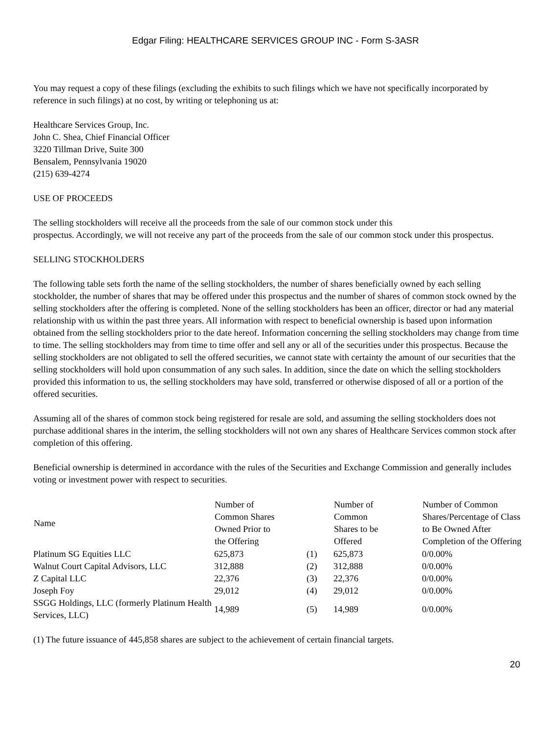Edgar Filing: HEALTHCARE SERVICES GROUP INC - Form S-3ASR
You may request a copy of these filings (excluding the exhibits to such filings which we have not specifically incorporated by reference in such filings) at no cost, by writing or telephoning us at:
Healthcare Services Group, Inc.
John C. Shea, Chief Financial Officer
3220 Tillman Drive, Suite 300
Bensalem, Pennsylvania 19020
(215) 639-4274
USE OF PROCEEDS
The selling stockholders will receive all the proceeds from the sale of our common stock under this
prospectus. Accordingly, we will not receive any part of the proceeds from the sale of our common stock under this prospectus.
SELLING STOCKHOLDERS
The following table sets forth the name of the selling stockholders, the number of shares beneficially owned by each selling stockholder, the number of shares that may be offered under this prospectus and the number of shares of common stock owned by the selling stockholders after the offering is completed. None of the selling stockholders has been an officer, director or had any material relationship with us within the past three years. All information with respect to beneficial ownership is based upon information obtained from the selling stockholders prior to the date hereof. Information concerning the selling stockholders may change from time to time. The selling stockholders may from time to time offer and sell any or all of the securities under this prospectus. Because the selling stockholders are not obligated to sell the offered securities, we cannot state with certainty the amount of our securities that the selling stockholders will hold upon consummation of any such sales. In addition, since the date on which the selling stockholders provided this information to us, the selling stockholders may have sold, transferred or otherwise disposed of all or a portion of the offered securities.
Assuming all of the shares of common stock being registered for resale are sold, and assuming the selling stockholders does not purchase additional shares in the interim, the selling stockholders will not own any shares of Healthcare Services common stock after completion of this offering.
Beneficial ownership is determined in accordance with the rules of the Securities and Exchange Commission and generally includes voting or investment power with respect to securities.
| Name | Number of Common Shares Owned Prior to the Offering | | Number of Common Shares to be Offered | Number of Common Shares/Percentage of Class to Be Owned After Completion of the Offering |
| --- | --- | --- | --- | --- |
| Platinum SG Equities LLC | 625,873 | (1) | 625,873 | 0/0.00% |
| Walnut Court Capital Advisors, LLC | 312,888 | (2) | 312,888 | 0/0.00% |
| Z Capital LLC | 22,376 | (3) | 22,376 | 0/0.00% |
| Joseph Foy | 29,012 | (4) | 29,012 | 0/0.00% |
| SSGG Holdings, LLC (formerly Platinum Health Services, LLC) | 14,989 | (5) | 14,989 | 0/0.00% |
(1) The future issuance of 445,858 shares are subject to the achievement of certain financial targets.
20